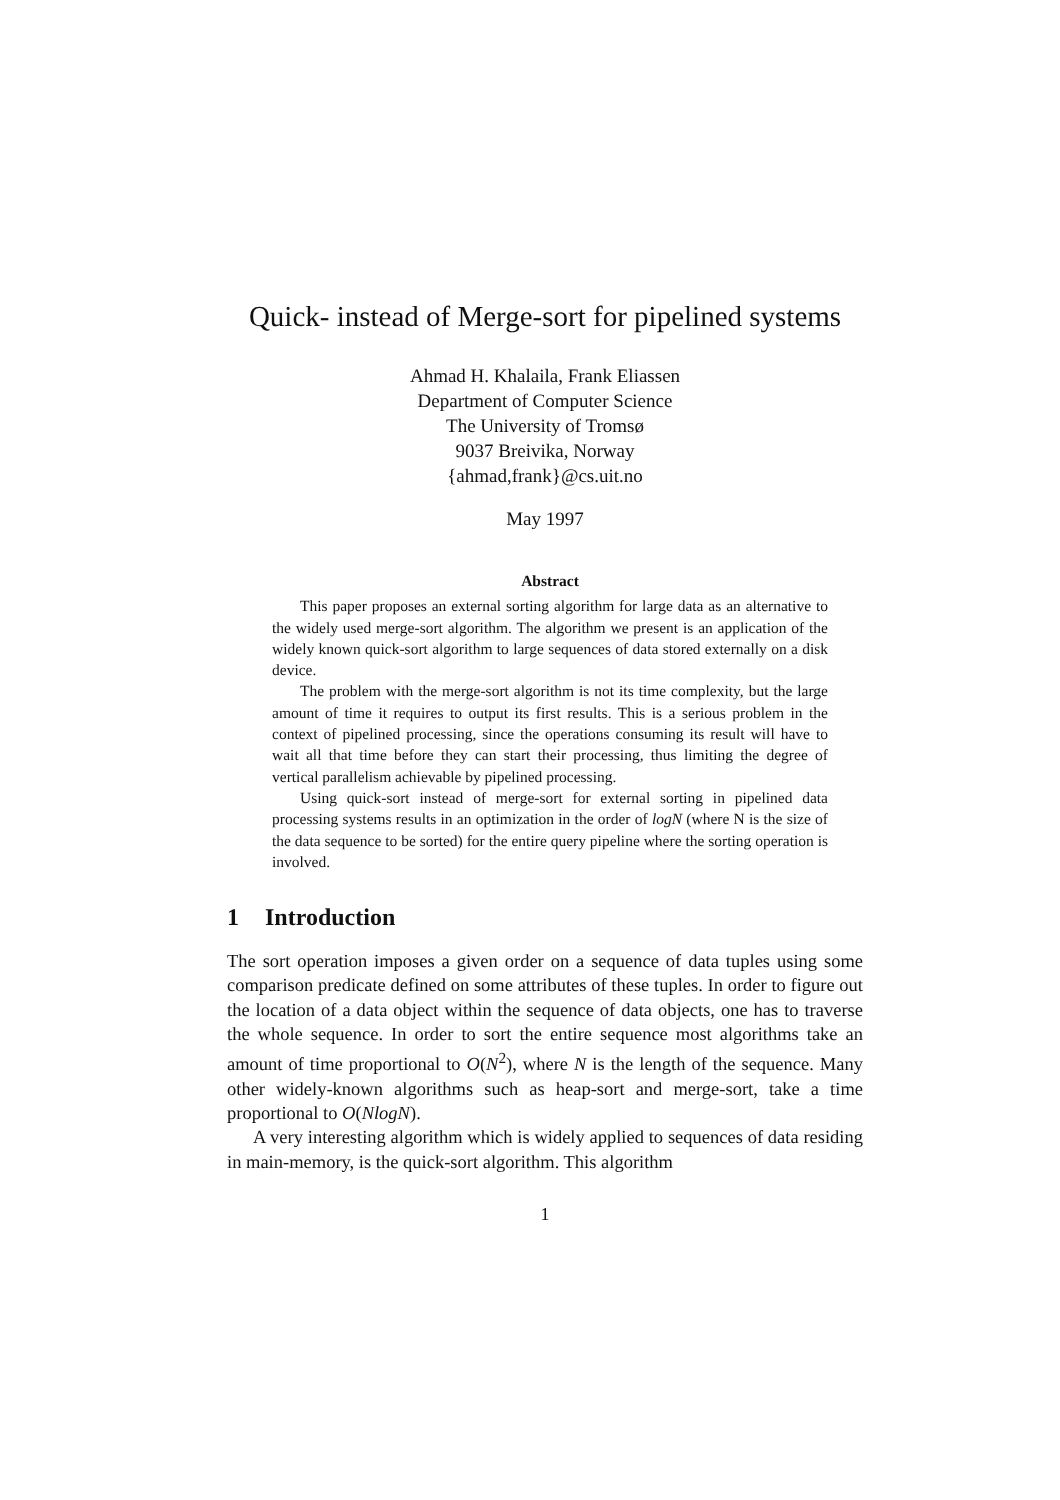Quick- instead of Merge-sort for pipelined systems
Ahmad H. Khalaila, Frank Eliassen
Department of Computer Science
The University of Tromsø
9037 Breivika, Norway
{ahmad,frank}@cs.uit.no
May 1997
Abstract
This paper proposes an external sorting algorithm for large data as an alternative to the widely used merge-sort algorithm. The algorithm we present is an application of the widely known quick-sort algorithm to large sequences of data stored externally on a disk device.
The problem with the merge-sort algorithm is not its time complexity, but the large amount of time it requires to output its first results. This is a serious problem in the context of pipelined processing, since the operations consuming its result will have to wait all that time before they can start their processing, thus limiting the degree of vertical parallelism achievable by pipelined processing.
Using quick-sort instead of merge-sort for external sorting in pipelined data processing systems results in an optimization in the order of logN (where N is the size of the data sequence to be sorted) for the entire query pipeline where the sorting operation is involved.
1 Introduction
The sort operation imposes a given order on a sequence of data tuples using some comparison predicate defined on some attributes of these tuples. In order to figure out the location of a data object within the sequence of data objects, one has to traverse the whole sequence. In order to sort the entire sequence most algorithms take an amount of time proportional to O(N<sup>2</sup>), where N is the length of the sequence. Many other widely-known algorithms such as heap-sort and merge-sort, take a time proportional to O(NlogN).
A very interesting algorithm which is widely applied to sequences of data residing in main-memory, is the quick-sort algorithm. This algorithm
1